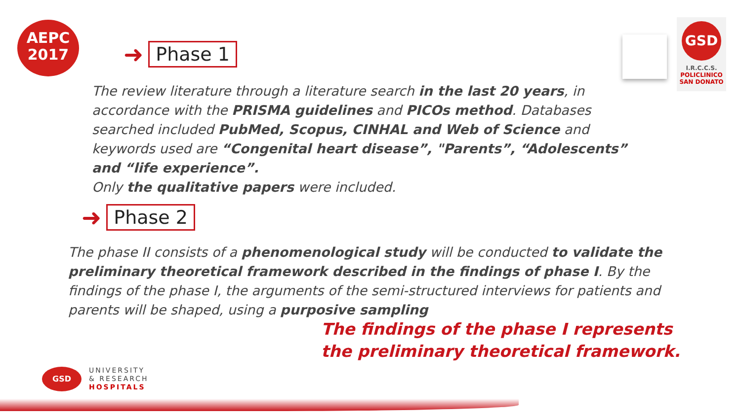AEPC
2017
GSD
I.R.C.C.S.
POLICLINICO
SAN DONATO
➜ Phase 1
The review literature through a literature search in the last 20 years, in accordance with the PRISMA guidelines and PICOs method. Databases searched included PubMed, Scopus, CINHAL and Web of Science and keywords used are “Congenital heart disease”, "Parents”, “Adolescents” and “life experience”.
Only the qualitative papers were included.
➜ Phase 2
The phase II consists of a phenomenological study will be conducted to validate the preliminary theoretical framework described in the findings of phase I. By the findings of the phase I, the arguments of the semi-structured interviews for patients and parents will be shaped, using a purposive sampling
The findings of the phase I represents
the preliminary theoretical framework.
GSD
UNIVERSITY
& RESEARCH
HOSPITALS